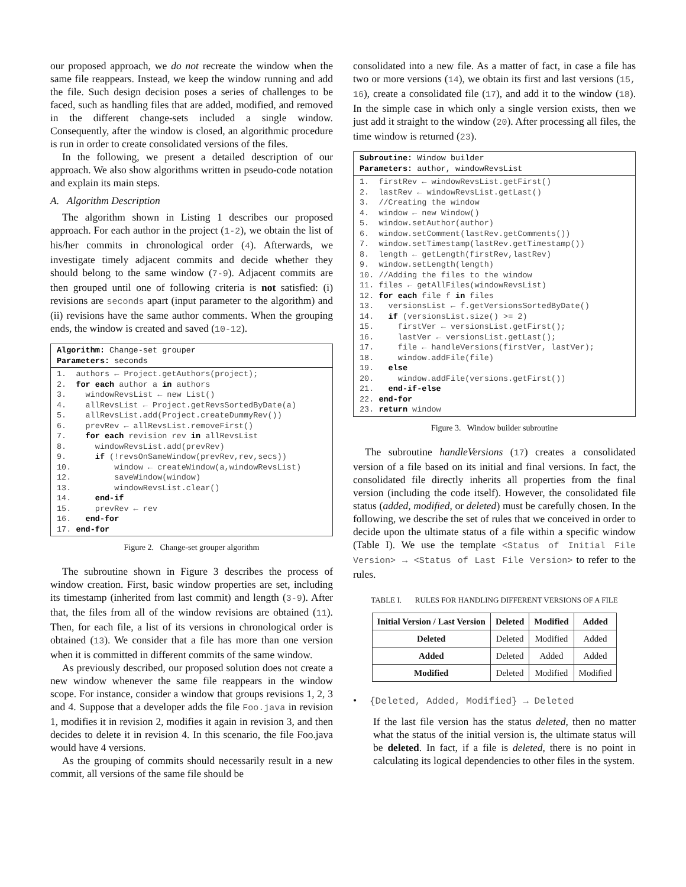our proposed approach, we do not recreate the window when the same file reappears. Instead, we keep the window running and add the file. Such design decision poses a series of challenges to be faced, such as handling files that are added, modified, and removed in the different change-sets included a single window. Consequently, after the window is closed, an algorithmic procedure is run in order to create consolidated versions of the files.
In the following, we present a detailed description of our approach. We also show algorithms written in pseudo-code notation and explain its main steps.
A. Algorithm Description
The algorithm shown in Listing 1 describes our proposed approach. For each author in the project (1-2), we obtain the list of his/her commits in chronological order (4). Afterwards, we investigate timely adjacent commits and decide whether they should belong to the same window (7-9). Adjacent commits are then grouped until one of following criteria is not satisfied: (i) revisions are seconds apart (input parameter to the algorithm) and (ii) revisions have the same author comments. When the grouping ends, the window is created and saved (10-12).
Algorithm: Change-set grouper
Parameters: seconds
1. authors ← Project.getAuthors(project); 2. for each author a in authors 3. windowRevsList ← new List() 4. allRevsList ← Project.getRevsSortedByDate(a) 5. allRevsList.add(Project.createDummyRev()) 6. prevRev ← allRevsList.removeFirst() 7. for each revision rev in allRevsList 8. windowRevsList.add(prevRev) 9. if (!revsOnSameWindow(prevRev,rev,secs)) 10. window ← createWindow(a,windowRevsList) 12. saveWindow(window) 13. windowRevsList.clear() 14. end-if 15. prevRev ← rev 16. end-for 17. end-for
Figure 2. Change-set grouper algorithm
The subroutine shown in Figure 3 describes the process of window creation. First, basic window properties are set, including its timestamp (inherited from last commit) and length (3-9). After that, the files from all of the window revisions are obtained (11). Then, for each file, a list of its versions in chronological order is obtained (13). We consider that a file has more than one version when it is committed in different commits of the same window.
As previously described, our proposed solution does not create a new window whenever the same file reappears in the window scope. For instance, consider a window that groups revisions 1, 2, 3 and 4. Suppose that a developer adds the file Foo.java in revision 1, modifies it in revision 2, modifies it again in revision 3, and then decides to delete it in revision 4. In this scenario, the file Foo.java would have 4 versions.
As the grouping of commits should necessarily result in a new commit, all versions of the same file should be
consolidated into a new file. As a matter of fact, in case a file has two or more versions (14), we obtain its first and last versions (15, 16), create a consolidated file (17), and add it to the window (18). In the simple case in which only a single version exists, then we just add it straight to the window (20). After processing all files, the time window is returned (23).
Subroutine: Window builder
Parameters: author, windowRevsList
1. firstRev ← windowRevsList.getFirst() 2. lastRev ← windowRevsList.getLast() 3. //Creating the window 4. window ← new Window() 5. window.setAuthor(author) 6. window.setComment(lastRev.getComments()) 7. window.setTimestamp(lastRev.getTimestamp()) 8. length ← getLength(firstRev,lastRev) 9. window.setLength(length) 10. //Adding the files to the window 11. files ← getAllFiles(windowRevsList) 12. for each file f in files 13. versionsList ← f.getVersionsSortedByDate() 14. if (versionsList.size() >= 2) 15. firstVer ← versionsList.getFirst(); 16. lastVer ← versionsList.getLast(); 17. file ← handleVersions(firstVer, lastVer); 18. window.addFile(file) 19. else 20. window.addFile(versions.getFirst()) 21. end-if-else 22. end-for 23. return window
Figure 3. Window builder subroutine
The subroutine handleVersions (17) creates a consolidated version of a file based on its initial and final versions. In fact, the consolidated file directly inherits all properties from the final version (including the code itself). However, the consolidated file status (added, modified, or deleted) must be carefully chosen. In the following, we describe the set of rules that we conceived in order to decide upon the ultimate status of a file within a specific window (Table I). We use the template <Status of Initial File Version> → <Status of Last File Version> to refer to the rules.
TABLE I. RULES FOR HANDLING DIFFERENT VERSIONS OF A FILE
| Initial Version / Last Version | Deleted | Modified | Added |
| --- | --- | --- | --- |
| Deleted | Deleted | Modified | Added |
| Added | Deleted | Added | Added |
| Modified | Deleted | Modified | Modified |
• {Deleted, Added, Modified} → Deleted
If the last file version has the status deleted, then no matter what the status of the initial version is, the ultimate status will be deleted. In fact, if a file is deleted, there is no point in calculating its logical dependencies to other files in the system.